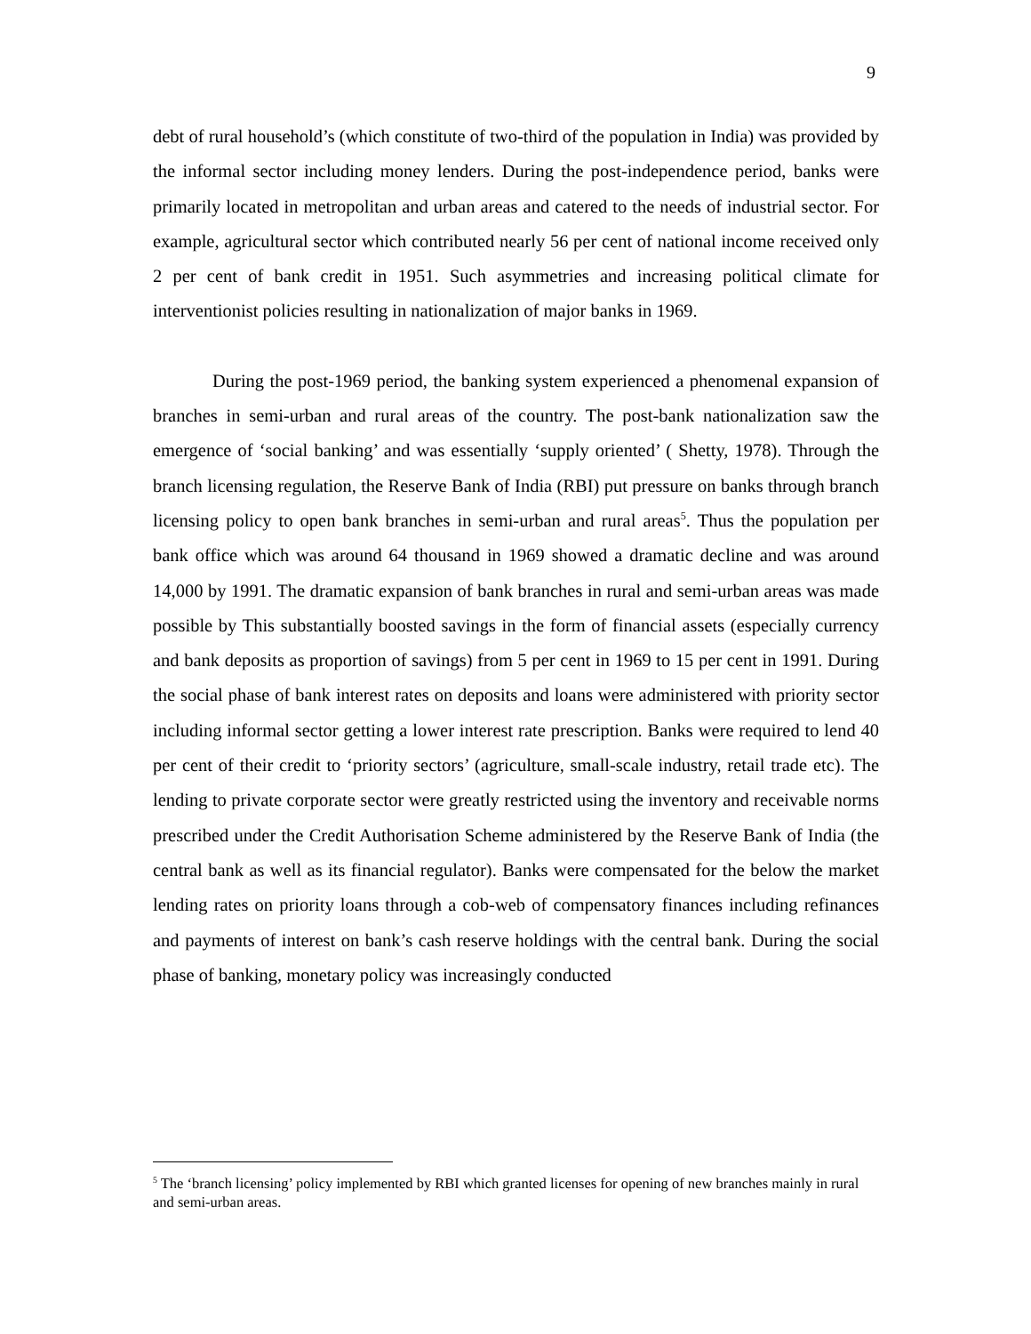9
debt of rural household’s (which constitute of two-third of the population in India) was provided by the informal sector including money lenders. During the post-independence period, banks were primarily located in metropolitan and urban areas and catered to the needs of industrial sector. For example, agricultural sector which contributed nearly 56 per cent of national income received only 2 per cent of bank credit in 1951. Such asymmetries and increasing political climate for interventionist policies resulting in nationalization of major banks in 1969.
During the post-1969 period, the banking system experienced a phenomenal expansion of branches in semi-urban and rural areas of the country. The post-bank nationalization saw the emergence of ‘social banking’ and was essentially ‘supply oriented’ ( Shetty, 1978). Through the branch licensing regulation, the Reserve Bank of India (RBI) put pressure on banks through branch licensing policy to open bank branches in semi-urban and rural areas<sup>5</sup>. Thus the population per bank office which was around 64 thousand in 1969 showed a dramatic decline and was around 14,000 by 1991. The dramatic expansion of bank branches in rural and semi-urban areas was made possible by This substantially boosted savings in the form of financial assets (especially currency and bank deposits as proportion of savings) from 5 per cent in 1969 to 15 per cent in 1991. During the social phase of bank interest rates on deposits and loans were administered with priority sector including informal sector getting a lower interest rate prescription. Banks were required to lend 40 per cent of their credit to ‘priority sectors’ (agriculture, small-scale industry, retail trade etc). The lending to private corporate sector were greatly restricted using the inventory and receivable norms prescribed under the Credit Authorisation Scheme administered by the Reserve Bank of India (the central bank as well as its financial regulator). Banks were compensated for the below the market lending rates on priority loans through a cob-web of compensatory finances including refinances and payments of interest on bank’s cash reserve holdings with the central bank. During the social phase of banking, monetary policy was increasingly conducted
<sup>5</sup> The ‘branch licensing’ policy implemented by RBI which granted licenses for opening of new branches mainly in rural and semi-urban areas.